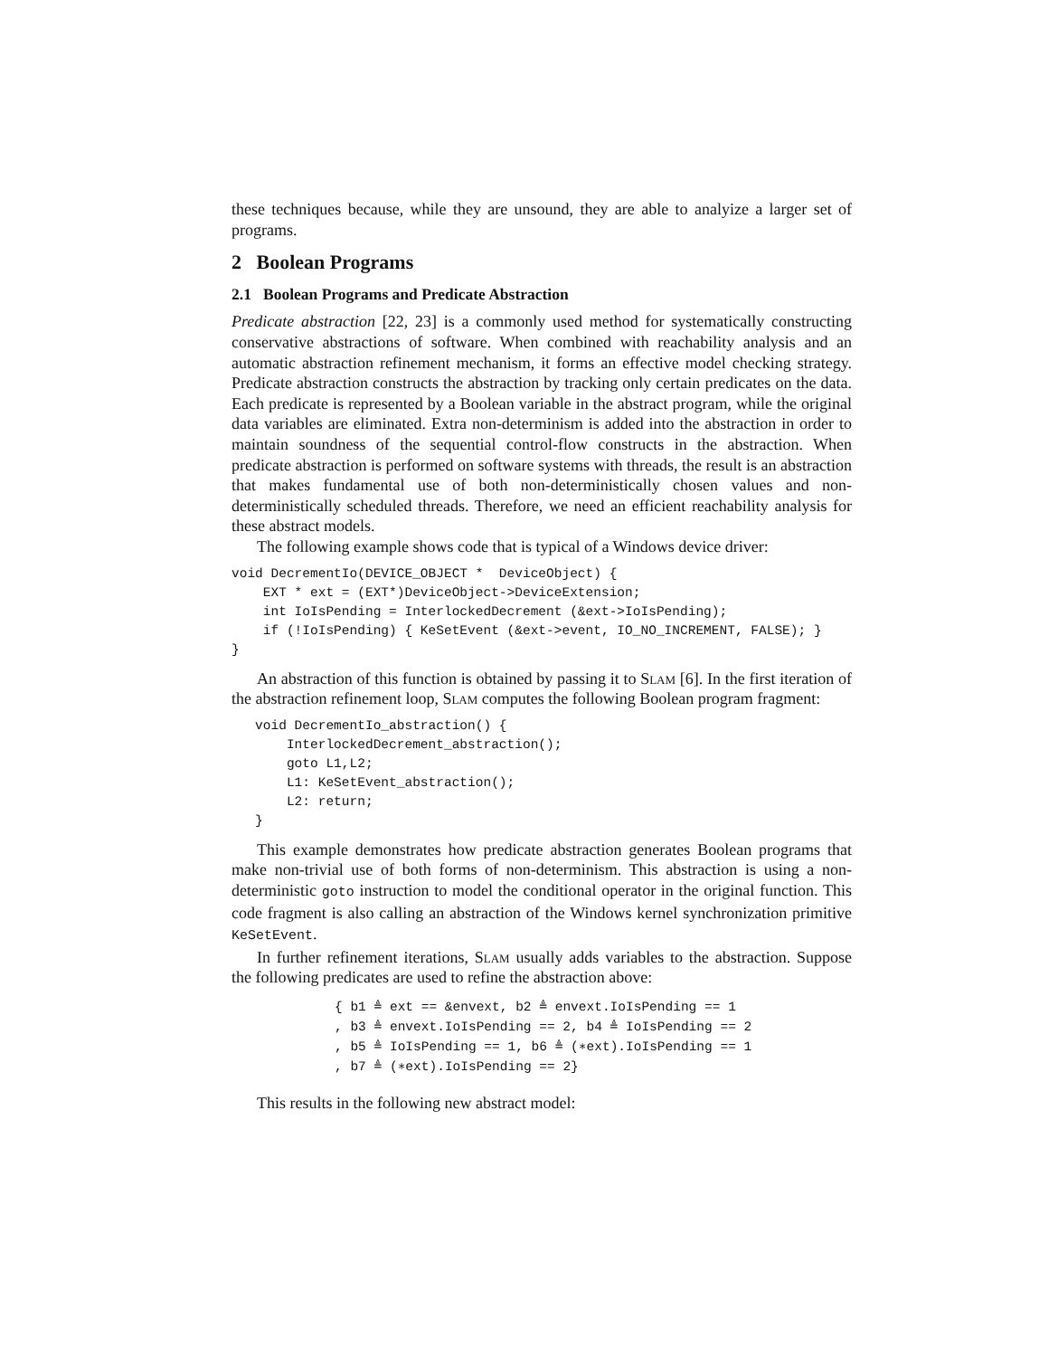these techniques because, while they are unsound, they are able to analyize a larger set of programs.
2 Boolean Programs
2.1 Boolean Programs and Predicate Abstraction
Predicate abstraction [22, 23] is a commonly used method for systematically constructing conservative abstractions of software. When combined with reachability analysis and an automatic abstraction refinement mechanism, it forms an effective model checking strategy. Predicate abstraction constructs the abstraction by tracking only certain predicates on the data. Each predicate is represented by a Boolean variable in the abstract program, while the original data variables are eliminated. Extra non-determinism is added into the abstraction in order to maintain soundness of the sequential control-flow constructs in the abstraction. When predicate abstraction is performed on software systems with threads, the result is an abstraction that makes fundamental use of both non-deterministically chosen values and non-deterministically scheduled threads. Therefore, we need an efficient reachability analysis for these abstract models.
The following example shows code that is typical of a Windows device driver:
void DecrementIo(DEVICE_OBJECT *  DeviceObject) {
    EXT * ext = (EXT*)DeviceObject->DeviceExtension;
    int IoIsPending = InterlockedDecrement (&ext->IoIsPending);
    if (!IoIsPending) { KeSetEvent (&ext->event, IO_NO_INCREMENT, FALSE); }
}
An abstraction of this function is obtained by passing it to Slam [6]. In the first iteration of the abstraction refinement loop, Slam computes the following Boolean program fragment:
   void DecrementIo_abstraction() {
       InterlockedDecrement_abstraction();
       goto L1,L2;
       L1: KeSetEvent_abstraction();
       L2: return;
   }
This example demonstrates how predicate abstraction generates Boolean programs that make non-trivial use of both forms of non-determinism. This abstraction is using a non-deterministic goto instruction to model the conditional operator in the original function. This code fragment is also calling an abstraction of the Windows kernel synchronization primitive KeSetEvent.
In further refinement iterations, Slam usually adds variables to the abstraction. Suppose the following predicates are used to refine the abstraction above:
{ b1 ≜ ext == &envext, b2 ≜ envext.IoIsPending == 1
, b3 ≜ envext.IoIsPending == 2, b4 ≜ IoIsPending == 2
, b5 ≜ IoIsPending == 1, b6 ≜ (∗ext).IoIsPending == 1
, b7 ≜ (∗ext).IoIsPending == 2}
This results in the following new abstract model: